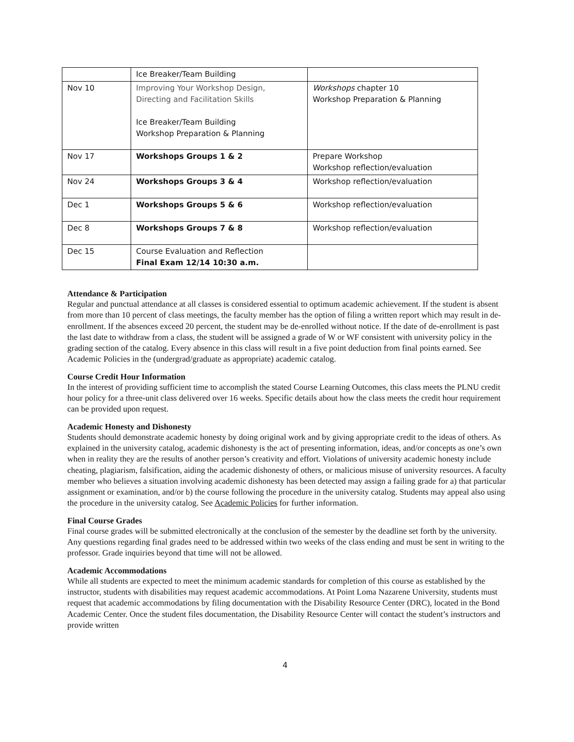| | Ice Breaker/Team Building | |
| Nov 10 | Improving Your Workshop Design, Directing and Facilitation Skills Ice Breaker/Team Building Workshop Preparation & Planning | Workshops chapter 10 Workshop Preparation & Planning |
| Nov 17 | Workshops Groups 1 & 2 | Prepare Workshop Workshop reflection/evaluation |
| Nov 24 | Workshops Groups 3 & 4 | Workshop reflection/evaluation |
| Dec 1 | Workshops Groups 5 & 6 | Workshop reflection/evaluation |
| Dec 8 | Workshops Groups 7 & 8 | Workshop reflection/evaluation |
| Dec 15 | Course Evaluation and Reflection Final Exam 12/14 10:30 a.m. | |
Attendance & Participation
Regular and punctual attendance at all classes is considered essential to optimum academic achievement. If the student is absent from more than 10 percent of class meetings, the faculty member has the option of filing a written report which may result in de-enrollment. If the absences exceed 20 percent, the student may be de-enrolled without notice. If the date of de-enrollment is past the last date to withdraw from a class, the student will be assigned a grade of W or WF consistent with university policy in the grading section of the catalog. Every absence in this class will result in a five point deduction from final points earned. See Academic Policies in the (undergrad/graduate as appropriate) academic catalog.
Course Credit Hour Information
In the interest of providing sufficient time to accomplish the stated Course Learning Outcomes, this class meets the PLNU credit hour policy for a three-unit class delivered over 16 weeks. Specific details about how the class meets the credit hour requirement can be provided upon request.
Academic Honesty and Dishonesty
Students should demonstrate academic honesty by doing original work and by giving appropriate credit to the ideas of others. As explained in the university catalog, academic dishonesty is the act of presenting information, ideas, and/or concepts as one’s own when in reality they are the results of another person’s creativity and effort. Violations of university academic honesty include cheating, plagiarism, falsification, aiding the academic dishonesty of others, or malicious misuse of university resources. A faculty member who believes a situation involving academic dishonesty has been detected may assign a failing grade for a) that particular assignment or examination, and/or b) the course following the procedure in the university catalog. Students may appeal also using the procedure in the university catalog. See Academic Policies for further information.
Final Course Grades
Final course grades will be submitted electronically at the conclusion of the semester by the deadline set forth by the university. Any questions regarding final grades need to be addressed within two weeks of the class ending and must be sent in writing to the professor. Grade inquiries beyond that time will not be allowed.
Academic Accommodations
While all students are expected to meet the minimum academic standards for completion of this course as established by the instructor, students with disabilities may request academic accommodations. At Point Loma Nazarene University, students must request that academic accommodations by filing documentation with the Disability Resource Center (DRC), located in the Bond Academic Center. Once the student files documentation, the Disability Resource Center will contact the student’s instructors and provide written
4